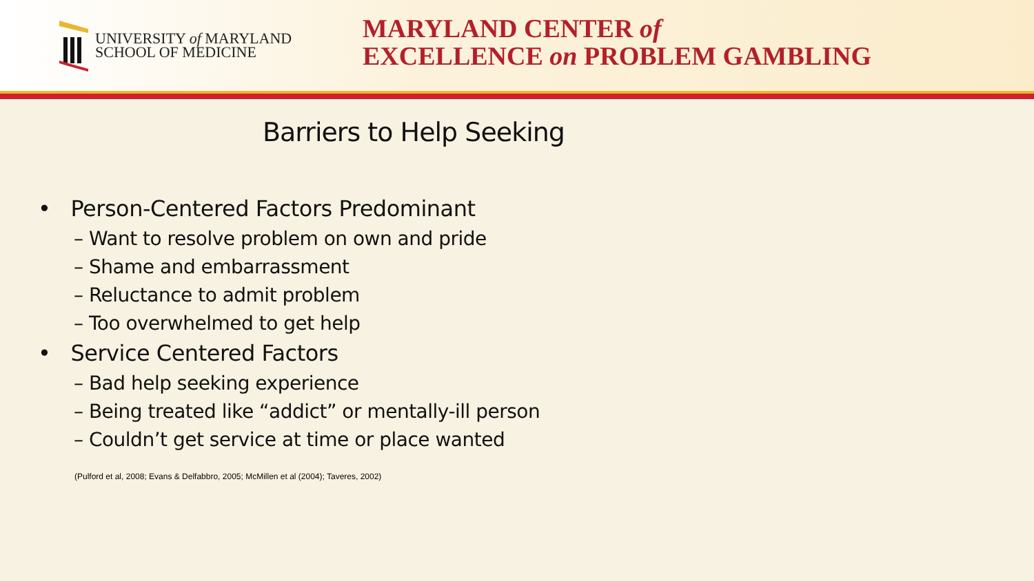UNIVERSITY of MARYLAND
SCHOOL OF MEDICINE
MARYLAND CENTER of
EXCELLENCE on PROBLEM GAMBLING
Barriers to Help Seeking
• Person-Centered Factors Predominant
– Want to resolve problem on own and pride
– Shame and embarrassment
– Reluctance to admit problem
– Too overwhelmed to get help
• Service Centered Factors
– Bad help seeking experience
– Being treated like “addict” or mentally-ill person
– Couldn’t get service at time or place wanted
(Pulford et al, 2008; Evans & Delfabbro, 2005; McMillen et al (2004); Taveres, 2002)